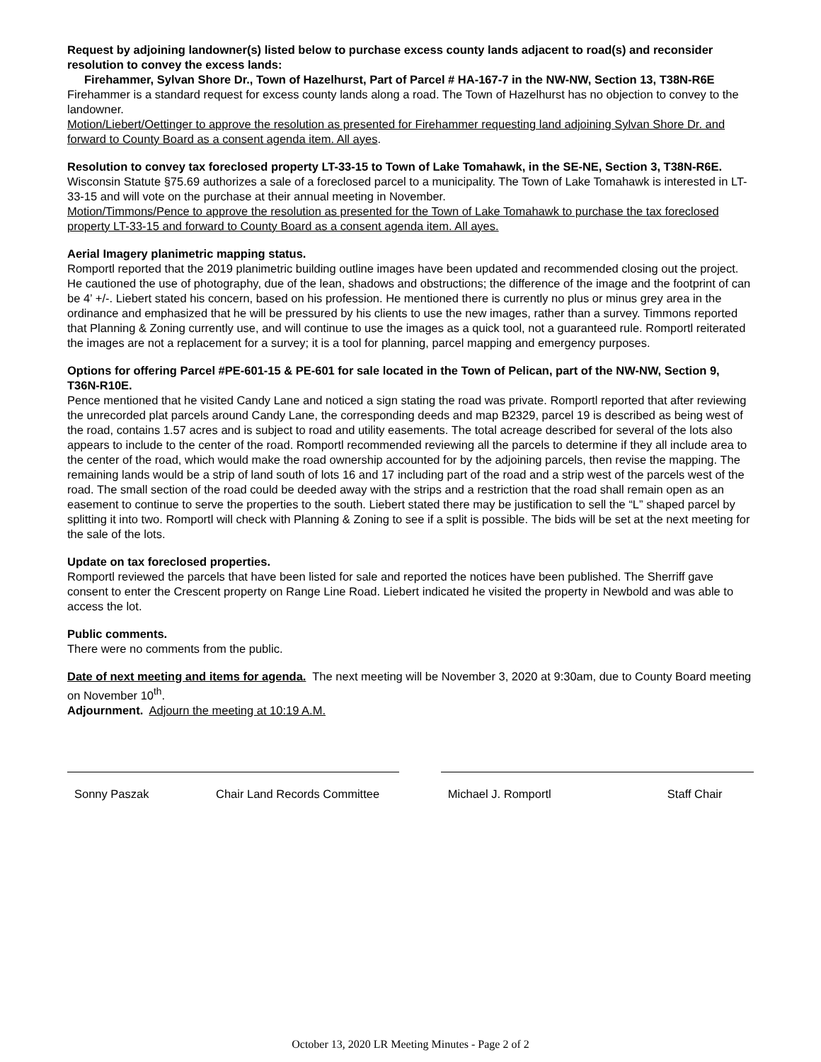Request by adjoining landowner(s) listed below to purchase excess county lands adjacent to road(s) and reconsider resolution to convey the excess lands:
Firehammer, Sylvan Shore Dr., Town of Hazelhurst, Part of Parcel # HA-167-7 in the NW-NW, Section 13, T38N-R6E
Firehammer is a standard request for excess county lands along a road. The Town of Hazelhurst has no objection to convey to the landowner.
Motion/Liebert/Oettinger to approve the resolution as presented for Firehammer requesting land adjoining Sylvan Shore Dr. and forward to County Board as a consent agenda item. All ayes.
Resolution to convey tax foreclosed property LT-33-15 to Town of Lake Tomahawk, in the SE-NE, Section 3, T38N-R6E.
Wisconsin Statute §75.69 authorizes a sale of a foreclosed parcel to a municipality. The Town of Lake Tomahawk is interested in LT-33-15 and will vote on the purchase at their annual meeting in November.
Motion/Timmons/Pence to approve the resolution as presented for the Town of Lake Tomahawk to purchase the tax foreclosed property LT-33-15 and forward to County Board as a consent agenda item. All ayes.
Aerial Imagery planimetric mapping status.
Romportl reported that the 2019 planimetric building outline images have been updated and recommended closing out the project. He cautioned the use of photography, due of the lean, shadows and obstructions; the difference of the image and the footprint of can be 4’ +/-. Liebert stated his concern, based on his profession. He mentioned there is currently no plus or minus grey area in the ordinance and emphasized that he will be pressured by his clients to use the new images, rather than a survey. Timmons reported that Planning & Zoning currently use, and will continue to use the images as a quick tool, not a guaranteed rule. Romportl reiterated the images are not a replacement for a survey; it is a tool for planning, parcel mapping and emergency purposes.
Options for offering Parcel #PE-601-15 & PE-601 for sale located in the Town of Pelican, part of the NW-NW, Section 9, T36N-R10E.
Pence mentioned that he visited Candy Lane and noticed a sign stating the road was private. Romportl reported that after reviewing the unrecorded plat parcels around Candy Lane, the corresponding deeds and map B2329, parcel 19 is described as being west of the road, contains 1.57 acres and is subject to road and utility easements. The total acreage described for several of the lots also appears to include to the center of the road. Romportl recommended reviewing all the parcels to determine if they all include area to the center of the road, which would make the road ownership accounted for by the adjoining parcels, then revise the mapping. The remaining lands would be a strip of land south of lots 16 and 17 including part of the road and a strip west of the parcels west of the road. The small section of the road could be deeded away with the strips and a restriction that the road shall remain open as an easement to continue to serve the properties to the south. Liebert stated there may be justification to sell the “L” shaped parcel by splitting it into two. Romportl will check with Planning & Zoning to see if a split is possible. The bids will be set at the next meeting for the sale of the lots.
Update on tax foreclosed properties.
Romportl reviewed the parcels that have been listed for sale and reported the notices have been published. The Sherriff gave consent to enter the Crescent property on Range Line Road. Liebert indicated he visited the property in Newbold and was able to access the lot.
Public comments.
There were no comments from the public.
Date of next meeting and items for agenda. The next meeting will be November 3, 2020 at 9:30am, due to County Board meeting on November 10<sup>th</sup>.
Adjournment. Adjourn the meeting at 10:19 A.M.
Sonny Paszak Chair Land Records Committee Michael J. Romportl Staff Chair
October 13, 2020 LR Meeting Minutes - Page 2 of 2